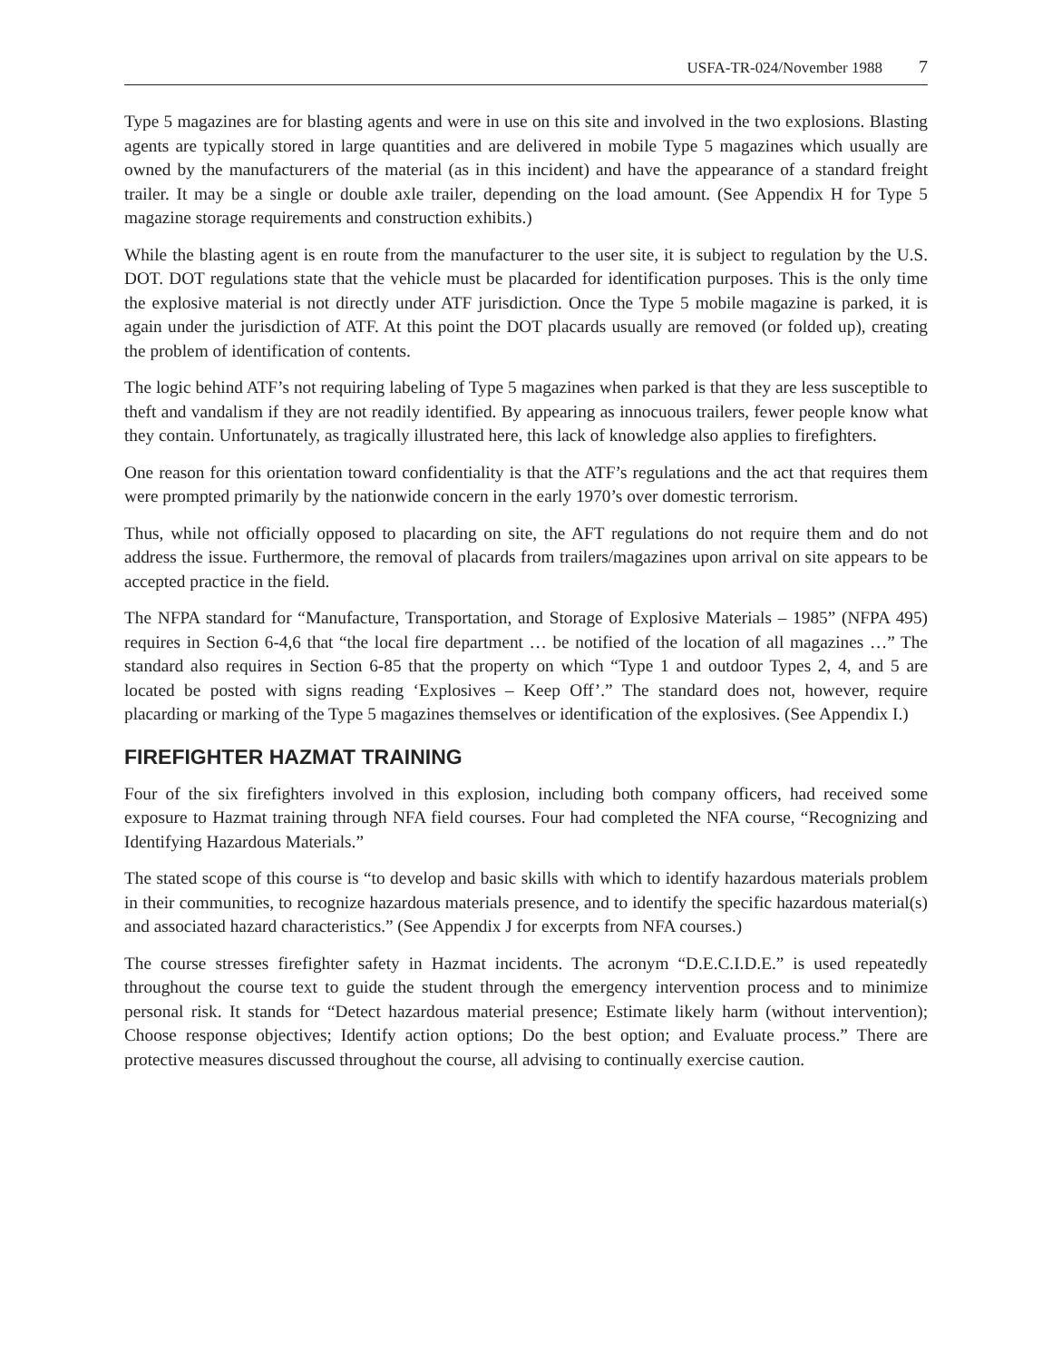USFA-TR-024/November 1988 7
Type 5 magazines are for blasting agents and were in use on this site and involved in the two explosions. Blasting agents are typically stored in large quantities and are delivered in mobile Type 5 magazines which usually are owned by the manufacturers of the material (as in this incident) and have the appearance of a standard freight trailer. It may be a single or double axle trailer, depending on the load amount. (See Appendix H for Type 5 magazine storage requirements and construction exhibits.)
While the blasting agent is en route from the manufacturer to the user site, it is subject to regulation by the U.S. DOT. DOT regulations state that the vehicle must be placarded for identification purposes. This is the only time the explosive material is not directly under ATF jurisdiction. Once the Type 5 mobile magazine is parked, it is again under the jurisdiction of ATF. At this point the DOT placards usually are removed (or folded up), creating the problem of identification of contents.
The logic behind ATF’s not requiring labeling of Type 5 magazines when parked is that they are less susceptible to theft and vandalism if they are not readily identified. By appearing as innocuous trailers, fewer people know what they contain. Unfortunately, as tragically illustrated here, this lack of knowledge also applies to firefighters.
One reason for this orientation toward confidentiality is that the ATF’s regulations and the act that requires them were prompted primarily by the nationwide concern in the early 1970’s over domestic terrorism.
Thus, while not officially opposed to placarding on site, the AFT regulations do not require them and do not address the issue. Furthermore, the removal of placards from trailers/magazines upon arrival on site appears to be accepted practice in the field.
The NFPA standard for “Manufacture, Transportation, and Storage of Explosive Materials – 1985” (NFPA 495) requires in Section 6-4,6 that “the local fire department … be notified of the location of all magazines …” The standard also requires in Section 6-85 that the property on which “Type 1 and outdoor Types 2, 4, and 5 are located be posted with signs reading ‘Explosives – Keep Off’.” The standard does not, however, require placarding or marking of the Type 5 magazines themselves or identification of the explosives. (See Appendix I.)
FIREFIGHTER HAZMAT TRAINING
Four of the six firefighters involved in this explosion, including both company officers, had received some exposure to Hazmat training through NFA field courses. Four had completed the NFA course, “Recognizing and Identifying Hazardous Materials.”
The stated scope of this course is “to develop and basic skills with which to identify hazardous materials problem in their communities, to recognize hazardous materials presence, and to identify the specific hazardous material(s) and associated hazard characteristics.” (See Appendix J for excerpts from NFA courses.)
The course stresses firefighter safety in Hazmat incidents. The acronym “D.E.C.I.D.E.” is used repeatedly throughout the course text to guide the student through the emergency intervention process and to minimize personal risk. It stands for “Detect hazardous material presence; Estimate likely harm (without intervention); Choose response objectives; Identify action options; Do the best option; and Evaluate process.” There are protective measures discussed throughout the course, all advising to continually exercise caution.